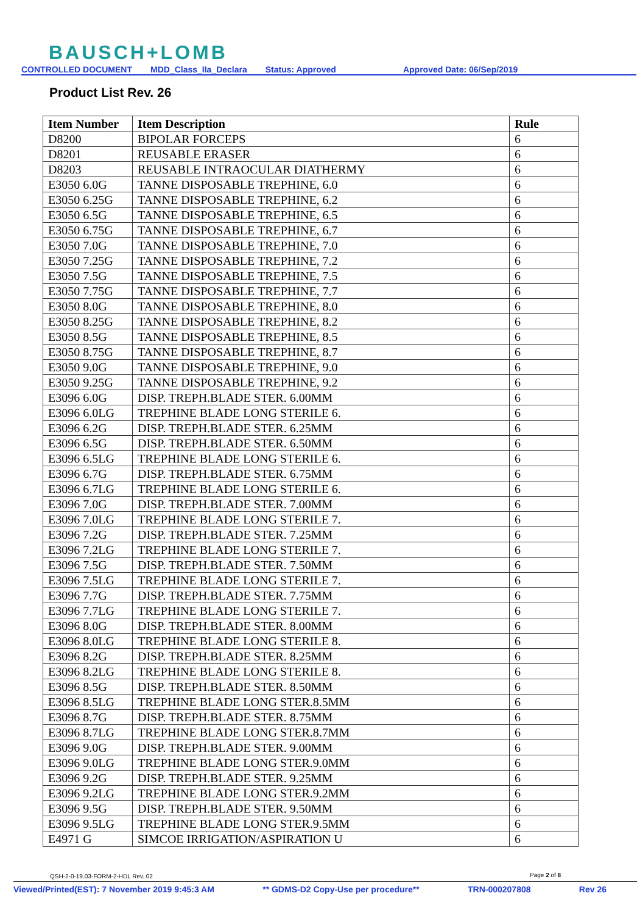BAUSCH+LOMB
CONTROLLED DOCUMENT MDD_Class_IIa_Declara Status: Approved Approved Date: 06/Sep/2019
Product List Rev. 26
| Item Number | Item Description | Rule |
| --- | --- | --- |
| D8200 | BIPOLAR FORCEPS | 6 |
| D8201 | REUSABLE ERASER | 6 |
| D8203 | REUSABLE INTRAOCULAR DIATHERMY | 6 |
| E3050 6.0G | TANNE DISPOSABLE TREPHINE, 6.0 | 6 |
| E3050 6.25G | TANNE DISPOSABLE TREPHINE, 6.2 | 6 |
| E3050 6.5G | TANNE DISPOSABLE TREPHINE, 6.5 | 6 |
| E3050 6.75G | TANNE DISPOSABLE TREPHINE, 6.7 | 6 |
| E3050 7.0G | TANNE DISPOSABLE TREPHINE, 7.0 | 6 |
| E3050 7.25G | TANNE DISPOSABLE TREPHINE, 7.2 | 6 |
| E3050 7.5G | TANNE DISPOSABLE TREPHINE, 7.5 | 6 |
| E3050 7.75G | TANNE DISPOSABLE TREPHINE, 7.7 | 6 |
| E3050 8.0G | TANNE DISPOSABLE TREPHINE, 8.0 | 6 |
| E3050 8.25G | TANNE DISPOSABLE TREPHINE, 8.2 | 6 |
| E3050 8.5G | TANNE DISPOSABLE TREPHINE, 8.5 | 6 |
| E3050 8.75G | TANNE DISPOSABLE TREPHINE, 8.7 | 6 |
| E3050 9.0G | TANNE DISPOSABLE TREPHINE, 9.0 | 6 |
| E3050 9.25G | TANNE DISPOSABLE TREPHINE, 9.2 | 6 |
| E3096 6.0G | DISP. TREPH.BLADE STER. 6.00MM | 6 |
| E3096 6.0LG | TREPHINE BLADE LONG STERILE 6. | 6 |
| E3096 6.2G | DISP. TREPH.BLADE STER. 6.25MM | 6 |
| E3096 6.5G | DISP. TREPH.BLADE STER. 6.50MM | 6 |
| E3096 6.5LG | TREPHINE BLADE LONG STERILE 6. | 6 |
| E3096 6.7G | DISP. TREPH.BLADE STER. 6.75MM | 6 |
| E3096 6.7LG | TREPHINE BLADE LONG STERILE 6. | 6 |
| E3096 7.0G | DISP. TREPH.BLADE STER. 7.00MM | 6 |
| E3096 7.0LG | TREPHINE BLADE LONG STERILE 7. | 6 |
| E3096 7.2G | DISP. TREPH.BLADE STER. 7.25MM | 6 |
| E3096 7.2LG | TREPHINE BLADE LONG STERILE 7. | 6 |
| E3096 7.5G | DISP. TREPH.BLADE STER. 7.50MM | 6 |
| E3096 7.5LG | TREPHINE BLADE LONG STERILE 7. | 6 |
| E3096 7.7G | DISP. TREPH.BLADE STER. 7.75MM | 6 |
| E3096 7.7LG | TREPHINE BLADE LONG STERILE 7. | 6 |
| E3096 8.0G | DISP. TREPH.BLADE STER. 8.00MM | 6 |
| E3096 8.0LG | TREPHINE BLADE LONG STERILE 8. | 6 |
| E3096 8.2G | DISP. TREPH.BLADE STER. 8.25MM | 6 |
| E3096 8.2LG | TREPHINE BLADE LONG STERILE 8. | 6 |
| E3096 8.5G | DISP. TREPH.BLADE STER. 8.50MM | 6 |
| E3096 8.5LG | TREPHINE BLADE LONG STER.8.5MM | 6 |
| E3096 8.7G | DISP. TREPH.BLADE STER. 8.75MM | 6 |
| E3096 8.7LG | TREPHINE BLADE LONG STER.8.7MM | 6 |
| E3096 9.0G | DISP. TREPH.BLADE STER. 9.00MM | 6 |
| E3096 9.0LG | TREPHINE BLADE LONG STER.9.0MM | 6 |
| E3096 9.2G | DISP. TREPH.BLADE STER. 9.25MM | 6 |
| E3096 9.2LG | TREPHINE BLADE LONG STER.9.2MM | 6 |
| E3096 9.5G | DISP. TREPH.BLADE STER. 9.50MM | 6 |
| E3096 9.5LG | TREPHINE BLADE LONG STER.9.5MM | 6 |
| E4971 G | SIMCOE IRRIGATION/ASPIRATION U | 6 |
QSH-2-0-19.03-FORM-2-HDL Rev. 02
Page 2 of 8
Viewed/Printed(EST): 7 November 2019 9:45:3 AM ** GDMS-D2 Copy-Use per procedure** TRN-000207808 Rev 26